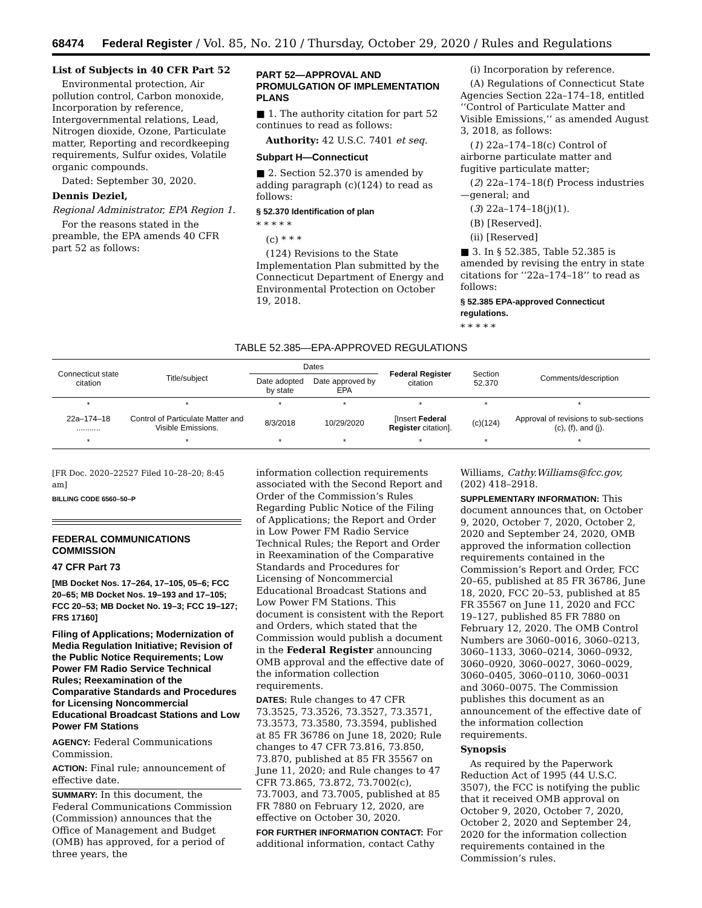68474 Federal Register / Vol. 85, No. 210 / Thursday, October 29, 2020 / Rules and Regulations
List of Subjects in 40 CFR Part 52
Environmental protection, Air pollution control, Carbon monoxide, Incorporation by reference, Intergovernmental relations, Lead, Nitrogen dioxide, Ozone, Particulate matter, Reporting and recordkeeping requirements, Sulfur oxides, Volatile organic compounds.
Dated: September 30, 2020.
Dennis Deziel,
Regional Administrator, EPA Region 1.
For the reasons stated in the preamble, the EPA amends 40 CFR part 52 as follows:
PART 52—APPROVAL AND PROMULGATION OF IMPLEMENTATION PLANS
■ 1. The authority citation for part 52 continues to read as follows:
Authority: 42 U.S.C. 7401 et seq.
Subpart H—Connecticut
■ 2. Section 52.370 is amended by adding paragraph (c)(124) to read as follows:
§ 52.370 Identification of plan
* * * * *
(c) * * *
(124) Revisions to the State Implementation Plan submitted by the Connecticut Department of Energy and Environmental Protection on October 19, 2018.
(i) Incorporation by reference.
(A) Regulations of Connecticut State Agencies Section 22a–174–18, entitled ‘‘Control of Particulate Matter and Visible Emissions,’’ as amended August 3, 2018, as follows:
(1) 22a–174–18(c) Control of airborne particulate matter and fugitive particulate matter;
(2) 22a–174–18(f) Process industries—general; and
(3) 22a–174–18(j)(1).
(B) [Reserved].
(ii) [Reserved]
■ 3. In § 52.385, Table 52.385 is amended by revising the entry in state citations for ‘‘22a–174–18’’ to read as follows:
§ 52.385 EPA-approved Connecticut regulations.
* * * * *
TABLE 52.385—EPA-APPROVED REGULATIONS
| Connecticut state citation | Title/subject | Dates | | Federal Register citation | Section 52.370 | Comments/description |
| --- | --- | --- | --- | --- | --- | --- |
| | | Date adopted by state | Date approved by EPA | | | |
| * | * | * | * | * | * | * |
| 22a–174–18 ........... | Control of Particulate Matter and Visible Emissions. | 8/3/2018 | 10/29/2020 | [Insert Federal Register citation]. | (c)(124) | Approval of revisions to sub-sections (c), (f), and (j). |
| * | * | * | * | * | * | * |
[FR Doc. 2020–22527 Filed 10–28–20; 8:45 am]
BILLING CODE 6560–50–P
FEDERAL COMMUNICATIONS COMMISSION
47 CFR Part 73
[MB Docket Nos. 17–264, 17–105, 05–6; FCC 20–65; MB Docket Nos. 19–193 and 17–105; FCC 20–53; MB Docket No. 19–3; FCC 19–127; FRS 17160]
Filing of Applications; Modernization of Media Regulation Initiative; Revision of the Public Notice Requirements; Low Power FM Radio Service Technical Rules; Reexamination of the Comparative Standards and Procedures for Licensing Noncommercial Educational Broadcast Stations and Low Power FM Stations
AGENCY: Federal Communications Commission.
ACTION: Final rule; announcement of effective date.
SUMMARY: In this document, the Federal Communications Commission (Commission) announces that the Office of Management and Budget (OMB) has approved, for a period of three years, the
information collection requirements associated with the Second Report and Order of the Commission’s Rules Regarding Public Notice of the Filing of Applications; the Report and Order in Low Power FM Radio Service Technical Rules; the Report and Order in Reexamination of the Comparative Standards and Procedures for Licensing of Noncommercial Educational Broadcast Stations and Low Power FM Stations. This document is consistent with the Report and Orders, which stated that the Commission would publish a document in the Federal Register announcing OMB approval and the effective date of the information collection requirements.
DATES: Rule changes to 47 CFR 73.3525, 73.3526, 73.3527, 73.3571, 73.3573, 73.3580, 73.3594, published at 85 FR 36786 on June 18, 2020; Rule changes to 47 CFR 73.816, 73.850, 73.870, published at 85 FR 35567 on June 11, 2020; and Rule changes to 47 CFR 73.865, 73.872, 73.7002(c), 73.7003, and 73.7005, published at 85 FR 7880 on February 12, 2020, are effective on October 30, 2020.
FOR FURTHER INFORMATION CONTACT: For additional information, contact Cathy
Williams, Cathy.Williams@fcc.gov, (202) 418–2918.
SUPPLEMENTARY INFORMATION: This document announces that, on October 9, 2020, October 7, 2020, October 2, 2020 and September 24, 2020, OMB approved the information collection requirements contained in the Commission’s Report and Order, FCC 20–65, published at 85 FR 36786, June 18, 2020, FCC 20–53, published at 85 FR 35567 on June 11, 2020 and FCC 19–127, published 85 FR 7880 on February 12, 2020. The OMB Control Numbers are 3060–0016, 3060–0213, 3060–1133, 3060–0214, 3060–0932, 3060–0920, 3060–0027, 3060–0029, 3060–0405, 3060–0110, 3060–0031 and 3060–0075. The Commission publishes this document as an announcement of the effective date of the information collection requirements.
Synopsis
As required by the Paperwork Reduction Act of 1995 (44 U.S.C. 3507), the FCC is notifying the public that it received OMB approval on October 9, 2020, October 7, 2020, October 2, 2020 and September 24, 2020 for the information collection requirements contained in the Commission’s rules.